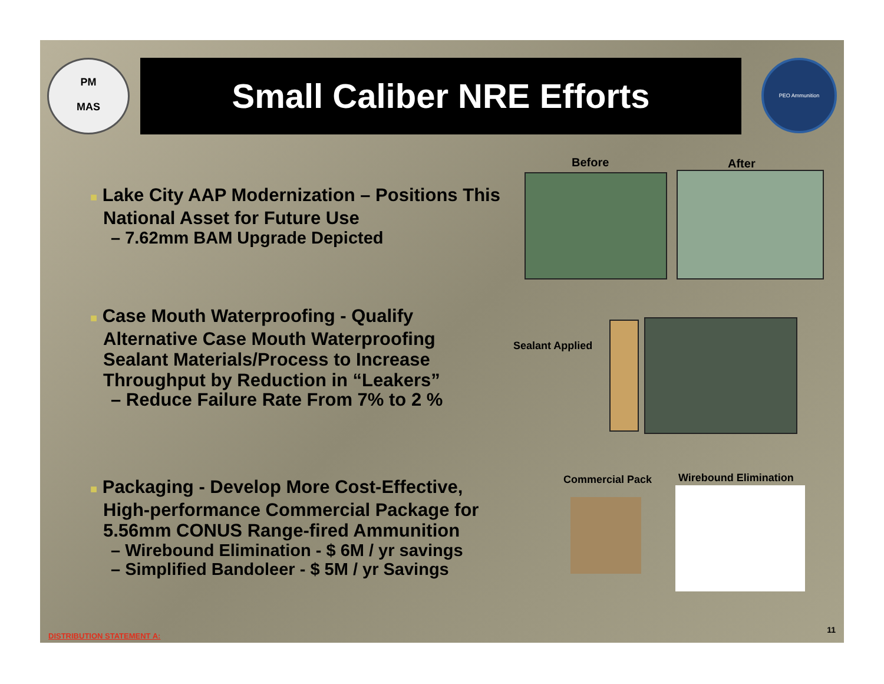PM
MAS
Small Caliber NRE Efforts PEO Ammunition
■ Lake City AAP Modernization – Positions This National Asset for Future Use
– 7.62mm BAM Upgrade Depicted
■ Case Mouth Waterproofing - Qualify Alternative Case Mouth Waterproofing Sealant Materials/Process to Increase Throughput by Reduction in “Leakers”
– Reduce Failure Rate From 7% to 2 %
■ Packaging - Develop More Cost-Effective, High-performance Commercial Package for 5.56mm CONUS Range-fired Ammunition
– Wirebound Elimination - $ 6M / yr savings
– Simplified Bandoleer - $ 5M / yr Savings
Before After
Sealant Applied
Commercial Pack Wirebound Elimination
DISTRIBUTION STATEMENT A:
11